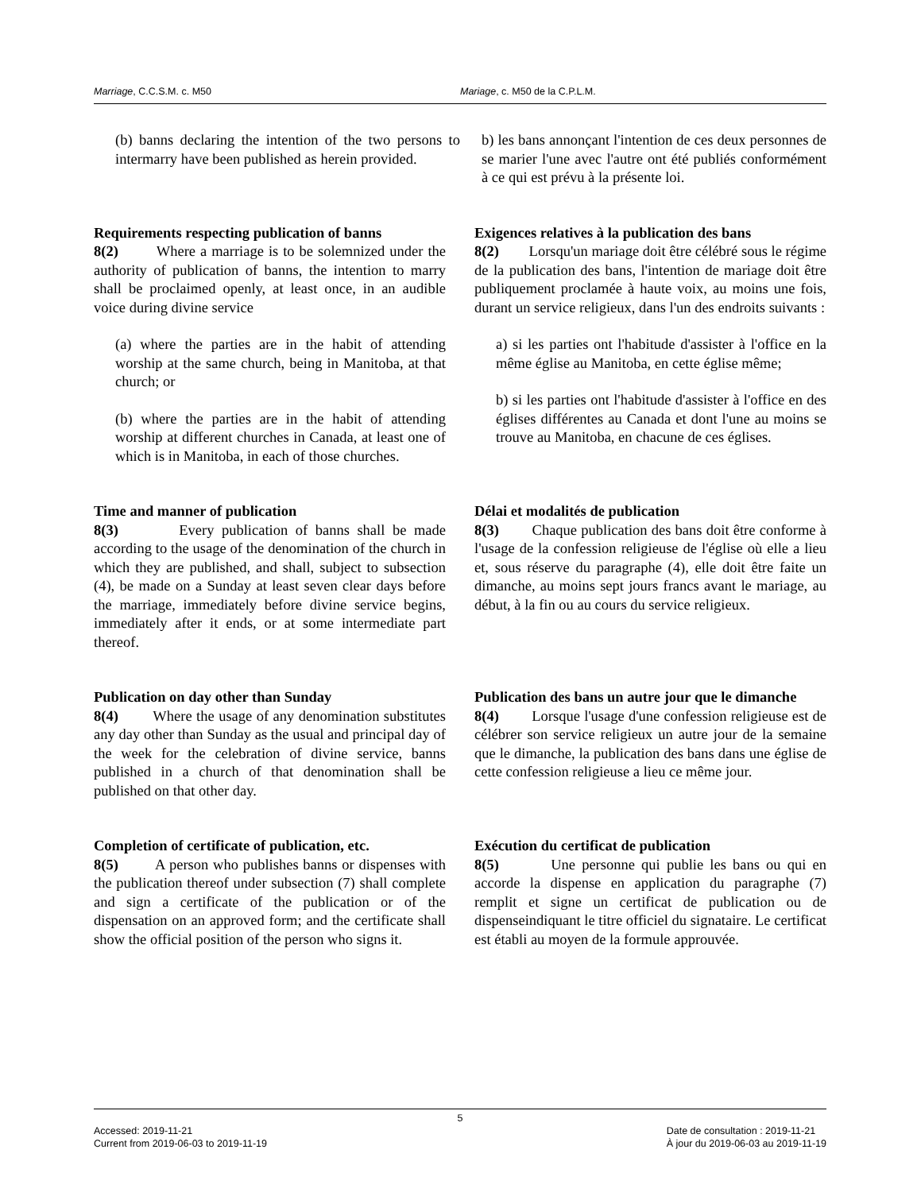Marriage, C.C.S.M. c. M50 Mariage, c. M50 de la C.P.L.M.
(b) banns declaring the intention of the two persons to intermarry have been published as herein provided.
b) les bans annonçant l'intention de ces deux personnes de se marier l'une avec l'autre ont été publiés conformément à ce qui est prévu à la présente loi.
Requirements respecting publication of banns
8(2) Where a marriage is to be solemnized under the authority of publication of banns, the intention to marry shall be proclaimed openly, at least once, in an audible voice during divine service
(a) where the parties are in the habit of attending worship at the same church, being in Manitoba, at that church; or
(b) where the parties are in the habit of attending worship at different churches in Canada, at least one of which is in Manitoba, in each of those churches.
Exigences relatives à la publication des bans
8(2) Lorsqu'un mariage doit être célébré sous le régime de la publication des bans, l'intention de mariage doit être publiquement proclamée à haute voix, au moins une fois, durant un service religieux, dans l'un des endroits suivants :
a) si les parties ont l'habitude d'assister à l'office en la même église au Manitoba, en cette église même;
b) si les parties ont l'habitude d'assister à l'office en des églises différentes au Canada et dont l'une au moins se trouve au Manitoba, en chacune de ces églises.
Time and manner of publication
8(3) Every publication of banns shall be made according to the usage of the denomination of the church in which they are published, and shall, subject to subsection (4), be made on a Sunday at least seven clear days before the marriage, immediately before divine service begins, immediately after it ends, or at some intermediate part thereof.
Délai et modalités de publication
8(3) Chaque publication des bans doit être conforme à l'usage de la confession religieuse de l'église où elle a lieu et, sous réserve du paragraphe (4), elle doit être faite un dimanche, au moins sept jours francs avant le mariage, au début, à la fin ou au cours du service religieux.
Publication on day other than Sunday
8(4) Where the usage of any denomination substitutes any day other than Sunday as the usual and principal day of the week for the celebration of divine service, banns published in a church of that denomination shall be published on that other day.
Publication des bans un autre jour que le dimanche
8(4) Lorsque l'usage d'une confession religieuse est de célébrer son service religieux un autre jour de la semaine que le dimanche, la publication des bans dans une église de cette confession religieuse a lieu ce même jour.
Completion of certificate of publication, etc.
8(5) A person who publishes banns or dispenses with the publication thereof under subsection (7) shall complete and sign a certificate of the publication or of the dispensation on an approved form; and the certificate shall show the official position of the person who signs it.
Exécution du certificat de publication
8(5) Une personne qui publie les bans ou qui en accorde la dispense en application du paragraphe (7) remplit et signe un certificat de publication ou de dispenseindiquant le titre officiel du signataire. Le certificat est établi au moyen de la formule approuvée.
5
Accessed: 2019-11-21
Current from 2019-06-03 to 2019-11-19
Date de consultation : 2019-11-21
À jour du 2019-06-03 au 2019-11-19